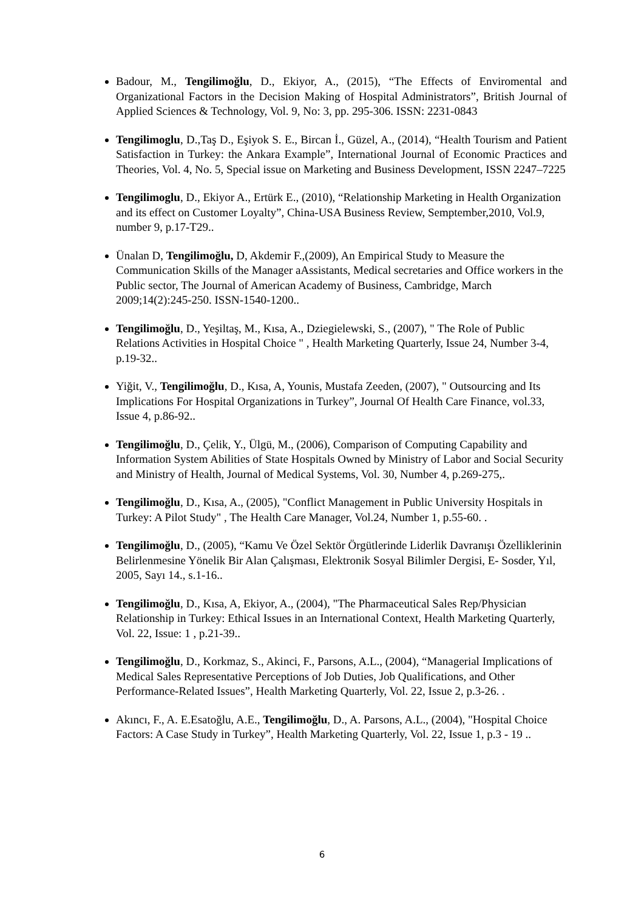Badour, M., Tengilimoğlu, D., Ekiyor, A., (2015), “The Effects of Enviromental and Organizational Factors in the Decision Making of Hospital Administrators”, British Journal of Applied Sciences & Technology, Vol. 9, No: 3, pp. 295-306. ISSN: 2231-0843
Tengilimoglu, D.,Taş D., Eşiyok S. E., Bircan İ., Güzel, A., (2014), “Health Tourism and Patient Satisfaction in Turkey: the Ankara Example”, International Journal of Economic Practices and Theories, Vol. 4, No. 5, Special issue on Marketing and Business Development, ISSN 2247–7225
Tengilimoglu, D., Ekiyor A., Ertürk E., (2010), “Relationship Marketing in Health Organization and its effect on Customer Loyalty”, China-USA Business Review, Semptember,2010, Vol.9, number 9, p.17-T29..
Ünalan D, Tengilimoğlu, D, Akdemir F.,(2009), An Empirical Study to Measure the Communication Skills of the Manager aAssistants, Medical secretaries and Office workers in the Public sector, The Journal of American Academy of Business, Cambridge, March 2009;14(2):245-250. ISSN-1540-1200..
Tengilimoğlu, D., Yeşiltaş, M., Kısa, A., Dziegielewski, S., (2007), " The Role of Public Relations Activities in Hospital Choice " , Health Marketing Quarterly, Issue 24, Number 3-4, p.19-32..
Yiğit, V., Tengilimoğlu, D., Kısa, A, Younis, Mustafa Zeeden, (2007), " Outsourcing and Its Implications For Hospital Organizations in Turkey”, Journal Of Health Care Finance, vol.33, Issue 4, p.86-92..
Tengilimoğlu, D., Çelik, Y., Ülgü, M., (2006), Comparison of Computing Capability and Information System Abilities of State Hospitals Owned by Ministry of Labor and Social Security and Ministry of Health, Journal of Medical Systems, Vol. 30, Number 4, p.269-275,.
Tengilimoğlu, D., Kısa, A., (2005), "Conflict Management in Public University Hospitals in Turkey: A Pilot Study" , The Health Care Manager, Vol.24, Number 1, p.55-60. .
Tengilimoğlu, D., (2005), “Kamu Ve Özel Sektör Örgütlerinde Liderlik Davranışı Özelliklerinin Belirlenmesine Yönelik Bir Alan Çalışması, Elektronik Sosyal Bilimler Dergisi, E- Sosder, Yıl, 2005, Sayı 14., s.1-16..
Tengilimoğlu, D., Kısa, A, Ekiyor, A., (2004), "The Pharmaceutical Sales Rep/Physician Relationship in Turkey: Ethical Issues in an International Context, Health Marketing Quarterly, Vol. 22, Issue: 1 , p.21-39..
Tengilimoğlu, D., Korkmaz, S., Akinci, F., Parsons, A.L., (2004), “Managerial Implications of Medical Sales Representative Perceptions of Job Duties, Job Qualifications, and Other Performance-Related Issues”, Health Marketing Quarterly, Vol. 22, Issue 2, p.3-26. .
Akıncı, F., A. E.Esatoğlu, A.E., Tengilimoğlu, D., A. Parsons, A.L., (2004), "Hospital Choice Factors: A Case Study in Turkey”, Health Marketing Quarterly, Vol. 22, Issue 1, p.3 - 19 ..
6